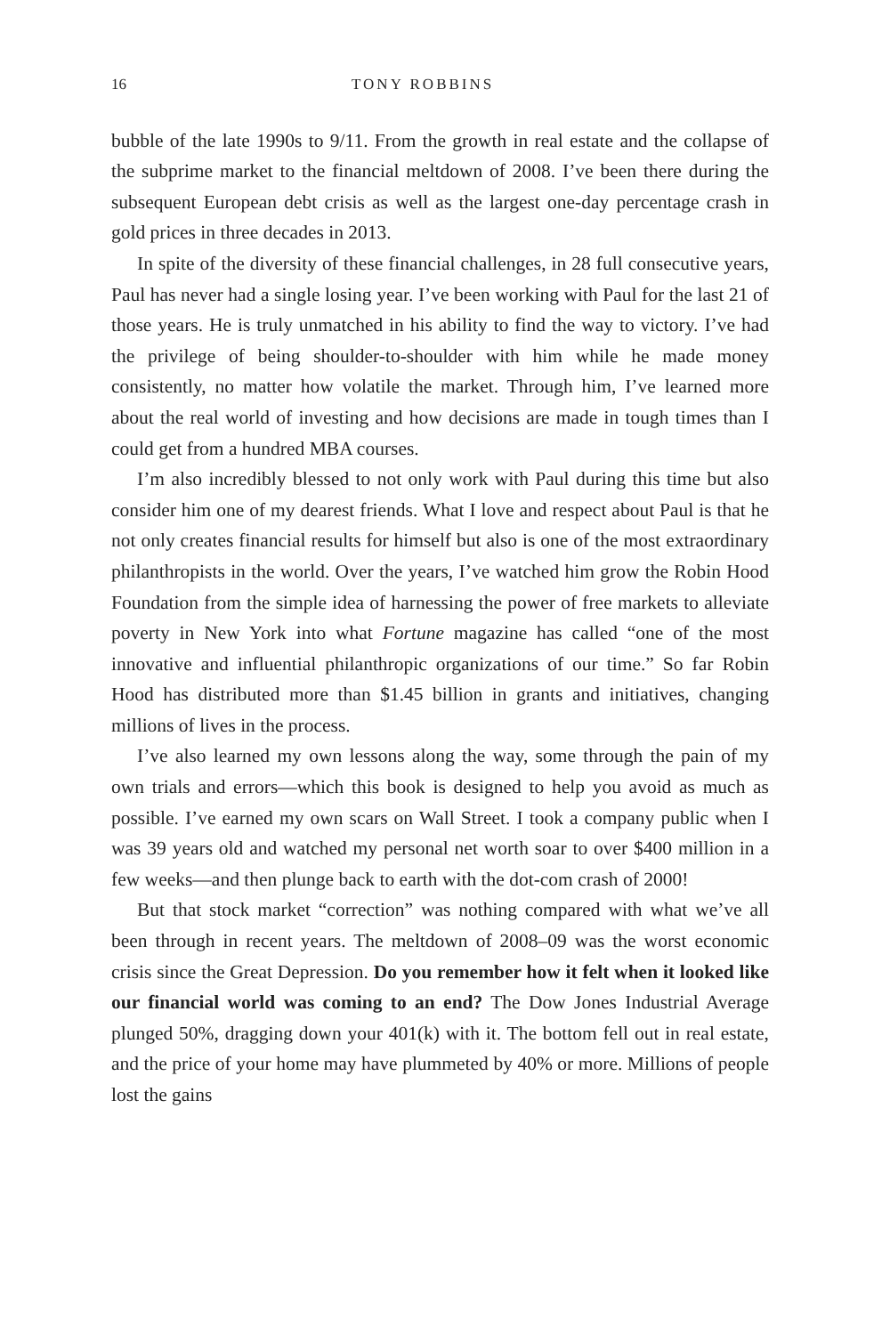16 TONY ROBBINS
bubble of the late 1990s to 9/11. From the growth in real estate and the collapse of the subprime market to the financial meltdown of 2008. I’ve been there during the subsequent European debt crisis as well as the largest one-day percentage crash in gold prices in three decades in 2013.
In spite of the diversity of these financial challenges, in 28 full consecutive years, Paul has never had a single losing year. I’ve been working with Paul for the last 21 of those years. He is truly unmatched in his ability to find the way to victory. I’ve had the privilege of being shoulder-to-shoulder with him while he made money consistently, no matter how volatile the market. Through him, I’ve learned more about the real world of investing and how decisions are made in tough times than I could get from a hundred MBA courses.
I’m also incredibly blessed to not only work with Paul during this time but also consider him one of my dearest friends. What I love and respect about Paul is that he not only creates financial results for himself but also is one of the most extraordinary philanthropists in the world. Over the years, I’ve watched him grow the Robin Hood Foundation from the simple idea of harnessing the power of free markets to alleviate poverty in New York into what Fortune magazine has called “one of the most innovative and influential philanthropic organizations of our time.” So far Robin Hood has distributed more than $1.45 billion in grants and initiatives, changing millions of lives in the process.
I’ve also learned my own lessons along the way, some through the pain of my own trials and errors—which this book is designed to help you avoid as much as possible. I’ve earned my own scars on Wall Street. I took a company public when I was 39 years old and watched my personal net worth soar to over $400 million in a few weeks—and then plunge back to earth with the dot-com crash of 2000!
But that stock market “correction” was nothing compared with what we’ve all been through in recent years. The meltdown of 2008–09 was the worst economic crisis since the Great Depression. Do you remember how it felt when it looked like our financial world was coming to an end? The Dow Jones Industrial Average plunged 50%, dragging down your 401(k) with it. The bottom fell out in real estate, and the price of your home may have plummeted by 40% or more. Millions of people lost the gains